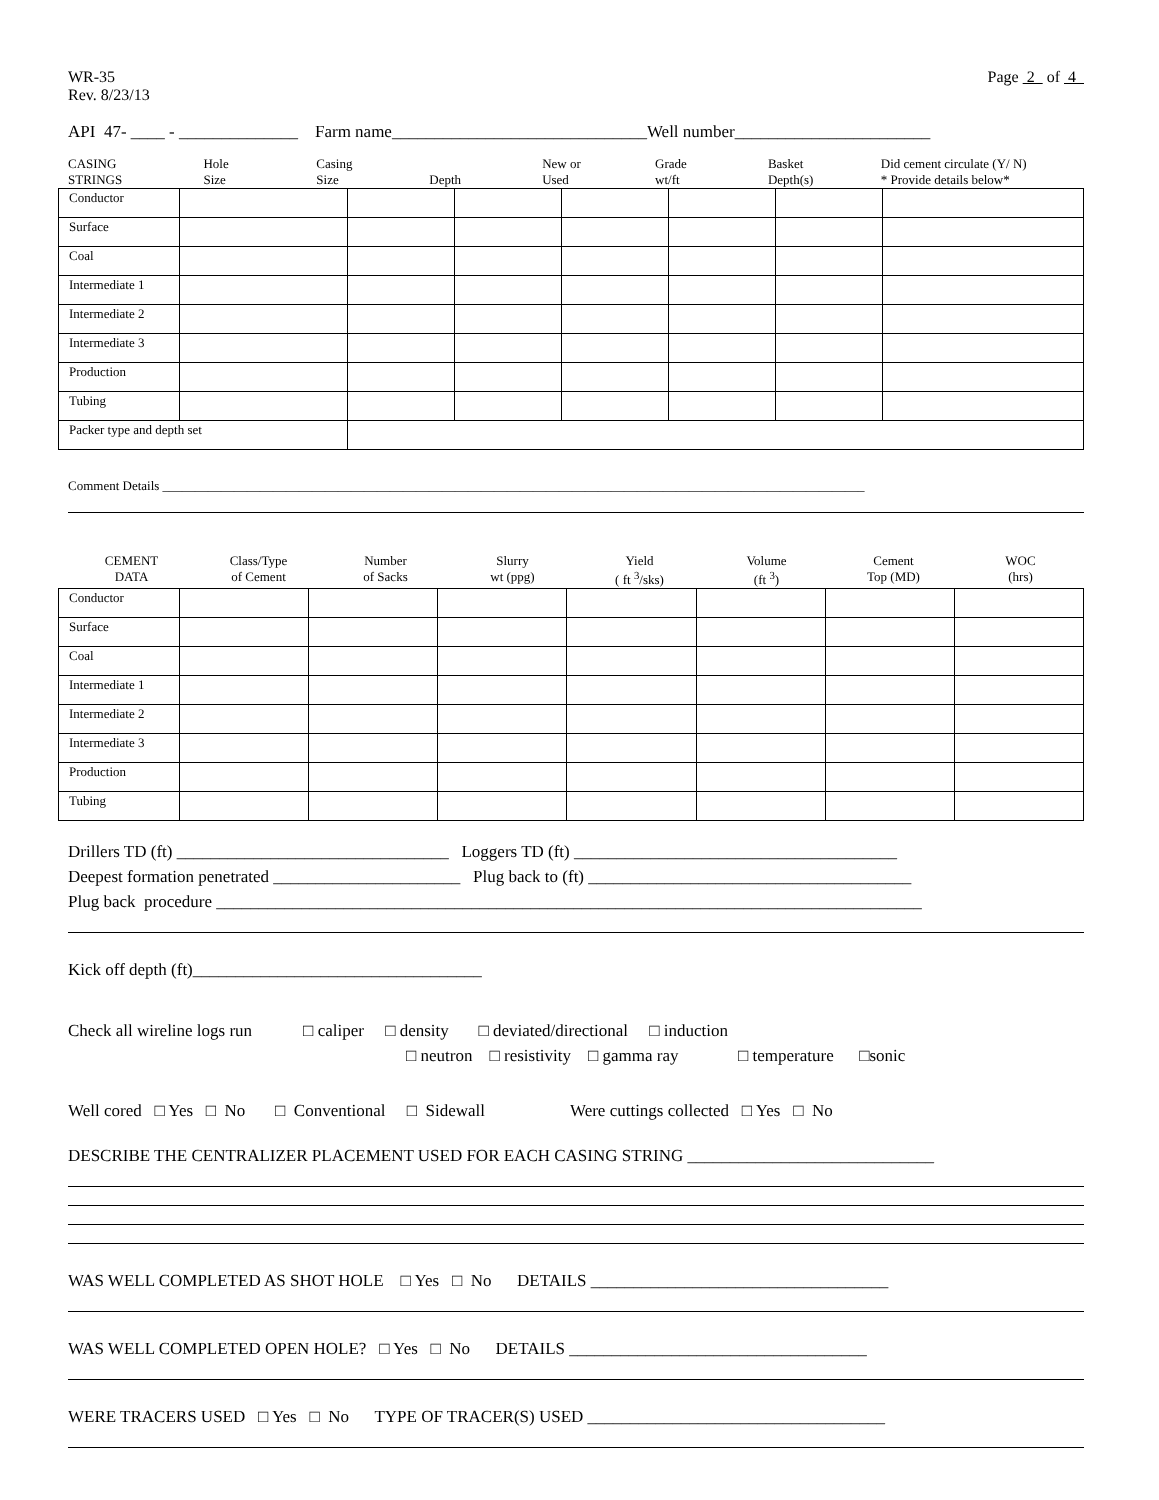WR-35
Rev. 8/23/13
Page 2 of 4
API 47- ____ - ______________ Farm name______________________________Well number_______________________
CASING
STRINGS
Hole
Size
Casing
Size
Depth New or
Used
Grade
wt/ft
Basket
Depth(s)
Did cement circulate (Y/ N)
* Provide details below*
| Conductor | | | | | | | |
| Surface | | | | | | | |
| Coal | | | | | | | |
| Intermediate 1 | | | | | | | |
| Intermediate 2 | | | | | | | |
| Intermediate 3 | | | | | | | |
| Production | | | | | | | |
| Tubing | | | | | | | |
| Packer type and depth set | | | | | | | |
Comment Details ____________________________________________________________________________________________________________
CEMENT
DATA
Class/Type
of Cement
Number
of Sacks
Slurry
wt (ppg)
Yield
( ft <sup>3</sup>/sks)
Volume
(ft <sup>3</sup>)
Cement
Top (MD)
WOC
(hrs)
| Conductor | | | | | | | |
| Surface | | | | | | | |
| Coal | | | | | | | |
| Intermediate 1 | | | | | | | |
| Intermediate 2 | | | | | | | |
| Intermediate 3 | | | | | | | |
| Production | | | | | | | |
| Tubing | | | | | | | |
Drillers TD (ft) ________________________________ Loggers TD (ft) ______________________________________
Deepest formation penetrated ______________________ Plug back to (ft) ______________________________________
Plug back procedure ___________________________________________________________________________________
Kick off depth (ft)__________________________________
Check all wireline logs run □ caliper □ density □ deviated/directional □ induction
□ neutron □ resistivity □ gamma ray □ temperature □sonic
Well cored □ Yes □ No □ Conventional □ Sidewall Were cuttings collected □ Yes □ No
DESCRIBE THE CENTRALIZER PLACEMENT USED FOR EACH CASING STRING _____________________________
WAS WELL COMPLETED AS SHOT HOLE □ Yes □ No DETAILS ___________________________________
WAS WELL COMPLETED OPEN HOLE? □ Yes □ No DETAILS ___________________________________
WERE TRACERS USED □ Yes □ No TYPE OF TRACER(S) USED ___________________________________